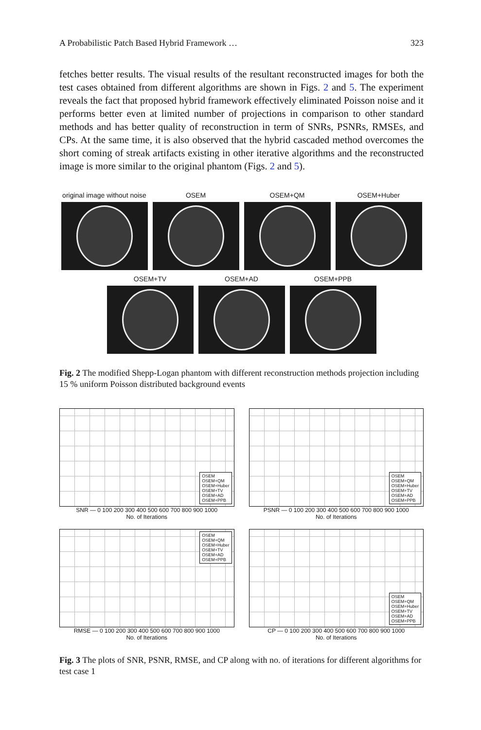A Probabilistic Patch Based Hybrid Framework … 323
fetches better results. The visual results of the resultant reconstructed images for both the test cases obtained from different algorithms are shown in Figs. 2 and 5. The experiment reveals the fact that proposed hybrid framework effectively eliminated Poisson noise and it performs better even at limited number of projections in comparison to other standard methods and has better quality of reconstruction in term of SNRs, PSNRs, RMSEs, and CPs. At the same time, it is also observed that the hybrid cascaded method overcomes the short coming of streak artifacts existing in other iterative algorithms and the reconstructed image is more similar to the original phantom (Figs. 2 and 5).
original image without noise
OSEM OSEM+QM OSEM+Huber
OSEM+TV OSEM+AD OSEM+PPB
Fig. 2 The modified Shepp-Logan phantom with different reconstruction methods projection including 15 % uniform Poisson distributed background events
OSEM
OSEM+QM
OSEM+Huber
OSEM+TV
OSEM+AD
OSEM+PPB
SNR — 0 100 200 300 400 500 600 700 800 900 1000
No. of Iterations
OSEM
OSEM+QM
OSEM+Huber
OSEM+TV
OSEM+AD
OSEM+PPB
PSNR — 0 100 200 300 400 500 600 700 800 900 1000
No. of Iterations
OSEM
OSEM+QM
OSEM+Huber
OSEM+TV
OSEM+AD
OSEM+PPB
RMSE — 0 100 200 300 400 500 600 700 800 900 1000
No. of Iterations
OSEM
OSEM+QM
OSEM+Huber
OSEM+TV
OSEM+AD
OSEM+PPB
CP — 0 100 200 300 400 500 600 700 800 900 1000
No. of Iterations
Fig. 3 The plots of SNR, PSNR, RMSE, and CP along with no. of iterations for different algorithms for test case 1